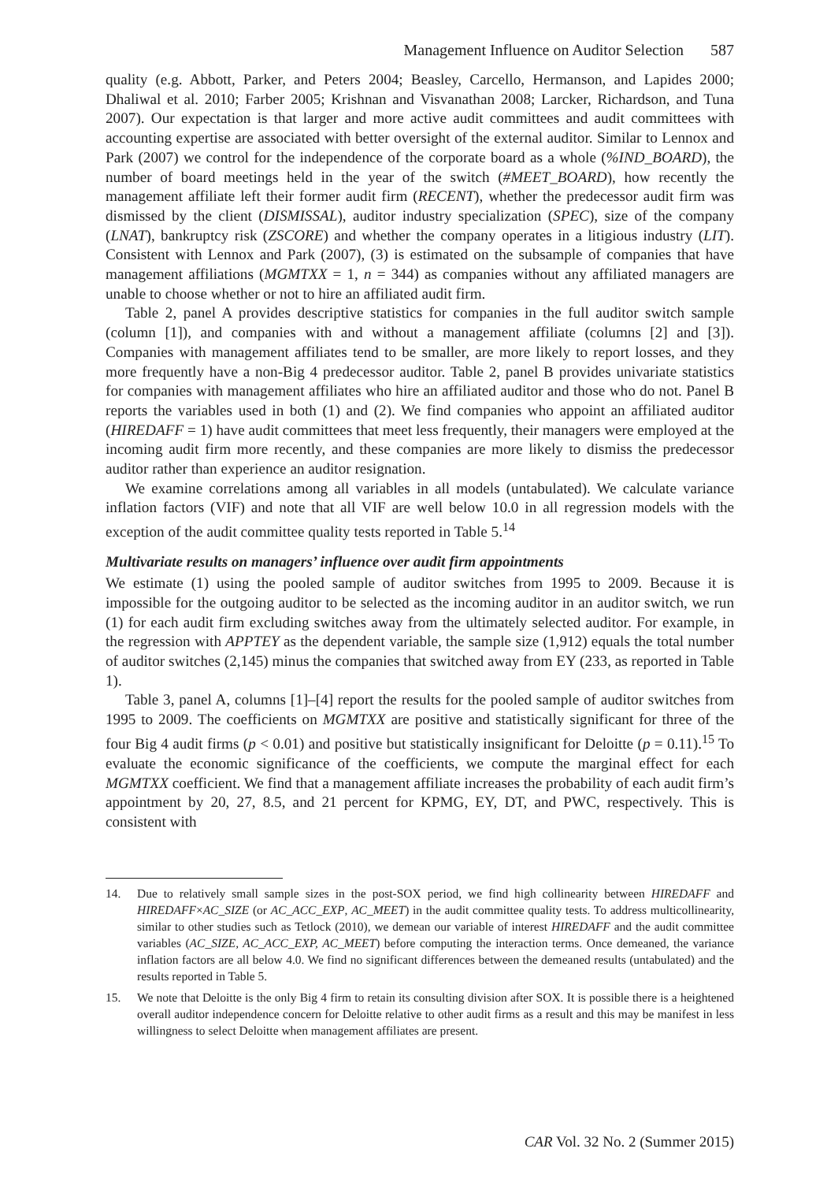Management Influence on Auditor Selection 587
quality (e.g. Abbott, Parker, and Peters 2004; Beasley, Carcello, Hermanson, and Lapides 2000; Dhaliwal et al. 2010; Farber 2005; Krishnan and Visvanathan 2008; Larcker, Richardson, and Tuna 2007). Our expectation is that larger and more active audit committees and audit committees with accounting expertise are associated with better oversight of the external auditor. Similar to Lennox and Park (2007) we control for the independence of the corporate board as a whole (%IND_BOARD), the number of board meetings held in the year of the switch (#MEET_BOARD), how recently the management affiliate left their former audit firm (RECENT), whether the predecessor audit firm was dismissed by the client (DISMISSAL), auditor industry specialization (SPEC), size of the company (LNAT), bankruptcy risk (ZSCORE) and whether the company operates in a litigious industry (LIT). Consistent with Lennox and Park (2007), (3) is estimated on the subsample of companies that have management affiliations (MGMTXX = 1, n = 344) as companies without any affiliated managers are unable to choose whether or not to hire an affiliated audit firm.
Table 2, panel A provides descriptive statistics for companies in the full auditor switch sample (column [1]), and companies with and without a management affiliate (columns [2] and [3]). Companies with management affiliates tend to be smaller, are more likely to report losses, and they more frequently have a non-Big 4 predecessor auditor. Table 2, panel B provides univariate statistics for companies with management affiliates who hire an affiliated auditor and those who do not. Panel B reports the variables used in both (1) and (2). We find companies who appoint an affiliated auditor (HIREDAFF = 1) have audit committees that meet less frequently, their managers were employed at the incoming audit firm more recently, and these companies are more likely to dismiss the predecessor auditor rather than experience an auditor resignation.
We examine correlations among all variables in all models (untabulated). We calculate variance inflation factors (VIF) and note that all VIF are well below 10.0 in all regression models with the exception of the audit committee quality tests reported in Table 5.<sup>14</sup>
Multivariate results on managers’ influence over audit firm appointments
We estimate (1) using the pooled sample of auditor switches from 1995 to 2009. Because it is impossible for the outgoing auditor to be selected as the incoming auditor in an auditor switch, we run (1) for each audit firm excluding switches away from the ultimately selected auditor. For example, in the regression with APPTEY as the dependent variable, the sample size (1,912) equals the total number of auditor switches (2,145) minus the companies that switched away from EY (233, as reported in Table 1).
Table 3, panel A, columns [1]–[4] report the results for the pooled sample of auditor switches from 1995 to 2009. The coefficients on MGMTXX are positive and statistically significant for three of the four Big 4 audit firms (p < 0.01) and positive but statistically insignificant for Deloitte (p = 0.11).<sup>15</sup> To evaluate the economic significance of the coefficients, we compute the marginal effect for each MGMTXX coefficient. We find that a management affiliate increases the probability of each audit firm’s appointment by 20, 27, 8.5, and 21 percent for KPMG, EY, DT, and PWC, respectively. This is consistent with
14. Due to relatively small sample sizes in the post-SOX period, we find high collinearity between HIREDAFF and HIREDAFF×AC_SIZE (or AC_ACC_EXP, AC_MEET) in the audit committee quality tests. To address multicollinearity, similar to other studies such as Tetlock (2010), we demean our variable of interest HIREDAFF and the audit committee variables (AC_SIZE, AC_ACC_EXP, AC_MEET) before computing the interaction terms. Once demeaned, the variance inflation factors are all below 4.0. We find no significant differences between the demeaned results (untabulated) and the results reported in Table 5.
15. We note that Deloitte is the only Big 4 firm to retain its consulting division after SOX. It is possible there is a heightened overall auditor independence concern for Deloitte relative to other audit firms as a result and this may be manifest in less willingness to select Deloitte when management affiliates are present.
CAR Vol. 32 No. 2 (Summer 2015)